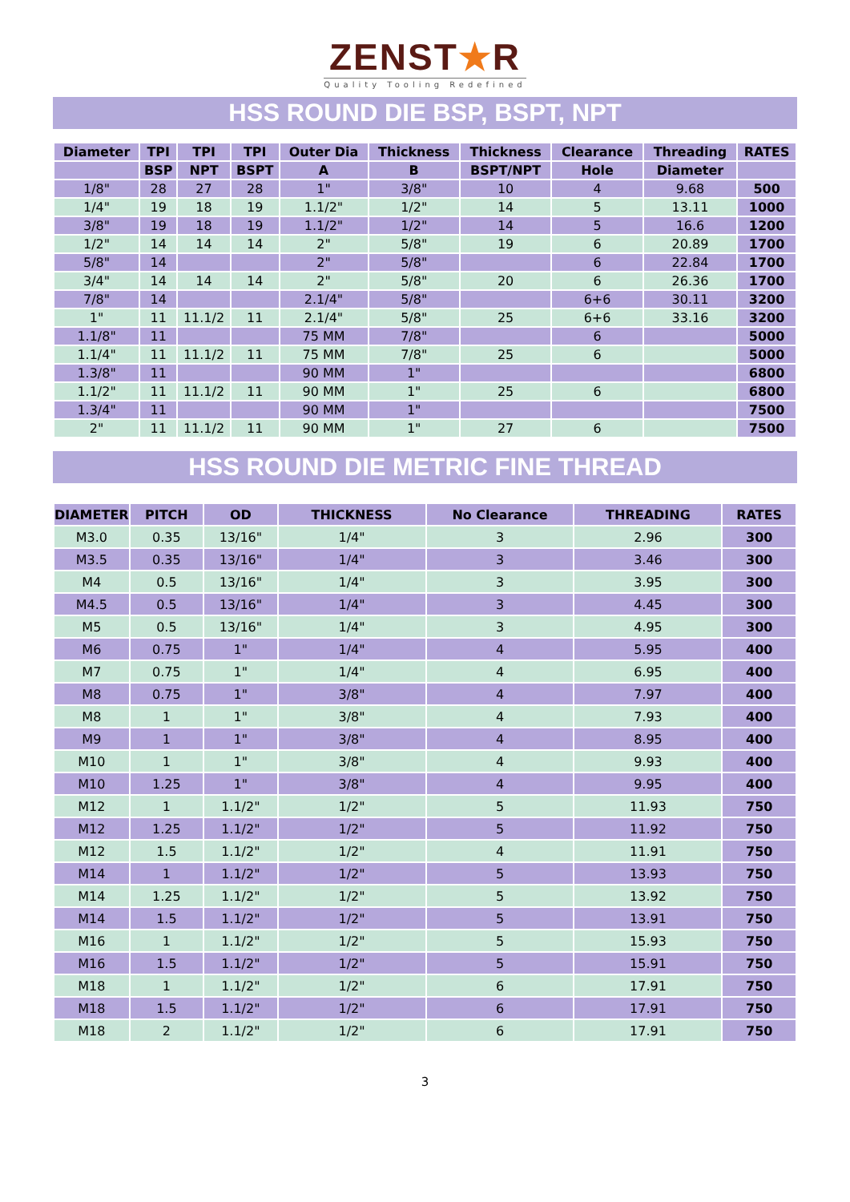ZENST★R
Quality Tooling Redefined
HSS ROUND DIE BSP, BSPT, NPT
| Diameter | TPI | TPI | TPI | Outer Dia | Thickness | Thickness | Clearance | Threading | RATES |
| --- | --- | --- | --- | --- | --- | --- | --- | --- | --- |
| | BSP | NPT | BSPT | A | B | BSPT/NPT | Hole | Diameter | |
| 1/8" | 28 | 27 | 28 | 1" | 3/8" | 10 | 4 | 9.68 | 500 |
| 1/4" | 19 | 18 | 19 | 1.1/2" | 1/2" | 14 | 5 | 13.11 | 1000 |
| 3/8" | 19 | 18 | 19 | 1.1/2" | 1/2" | 14 | 5 | 16.6 | 1200 |
| 1/2" | 14 | 14 | 14 | 2" | 5/8" | 19 | 6 | 20.89 | 1700 |
| 5/8" | 14 | | | 2" | 5/8" | | 6 | 22.84 | 1700 |
| 3/4" | 14 | 14 | 14 | 2" | 5/8" | 20 | 6 | 26.36 | 1700 |
| 7/8" | 14 | | | 2.1/4" | 5/8" | | 6+6 | 30.11 | 3200 |
| 1" | 11 | 11.1/2 | 11 | 2.1/4" | 5/8" | 25 | 6+6 | 33.16 | 3200 |
| 1.1/8" | 11 | | | 75 MM | 7/8" | | 6 | | 5000 |
| 1.1/4" | 11 | 11.1/2 | 11 | 75 MM | 7/8" | 25 | 6 | | 5000 |
| 1.3/8" | 11 | | | 90 MM | 1" | | | | 6800 |
| 1.1/2" | 11 | 11.1/2 | 11 | 90 MM | 1" | 25 | 6 | | 6800 |
| 1.3/4" | 11 | | | 90 MM | 1" | | | | 7500 |
| 2" | 11 | 11.1/2 | 11 | 90 MM | 1" | 27 | 6 | | 7500 |
HSS ROUND DIE METRIC FINE THREAD
| DIAMETER | PITCH | OD | THICKNESS | No Clearance | THREADING | RATES |
| --- | --- | --- | --- | --- | --- | --- |
| M3.0 | 0.35 | 13/16" | 1/4" | 3 | 2.96 | 300 |
| M3.5 | 0.35 | 13/16" | 1/4" | 3 | 3.46 | 300 |
| M4 | 0.5 | 13/16" | 1/4" | 3 | 3.95 | 300 |
| M4.5 | 0.5 | 13/16" | 1/4" | 3 | 4.45 | 300 |
| M5 | 0.5 | 13/16" | 1/4" | 3 | 4.95 | 300 |
| M6 | 0.75 | 1" | 1/4" | 4 | 5.95 | 400 |
| M7 | 0.75 | 1" | 1/4" | 4 | 6.95 | 400 |
| M8 | 0.75 | 1" | 3/8" | 4 | 7.97 | 400 |
| M8 | 1 | 1" | 3/8" | 4 | 7.93 | 400 |
| M9 | 1 | 1" | 3/8" | 4 | 8.95 | 400 |
| M10 | 1 | 1" | 3/8" | 4 | 9.93 | 400 |
| M10 | 1.25 | 1" | 3/8" | 4 | 9.95 | 400 |
| M12 | 1 | 1.1/2" | 1/2" | 5 | 11.93 | 750 |
| M12 | 1.25 | 1.1/2" | 1/2" | 5 | 11.92 | 750 |
| M12 | 1.5 | 1.1/2" | 1/2" | 4 | 11.91 | 750 |
| M14 | 1 | 1.1/2" | 1/2" | 5 | 13.93 | 750 |
| M14 | 1.25 | 1.1/2" | 1/2" | 5 | 13.92 | 750 |
| M14 | 1.5 | 1.1/2" | 1/2" | 5 | 13.91 | 750 |
| M16 | 1 | 1.1/2" | 1/2" | 5 | 15.93 | 750 |
| M16 | 1.5 | 1.1/2" | 1/2" | 5 | 15.91 | 750 |
| M18 | 1 | 1.1/2" | 1/2" | 6 | 17.91 | 750 |
| M18 | 1.5 | 1.1/2" | 1/2" | 6 | 17.91 | 750 |
| M18 | 2 | 1.1/2" | 1/2" | 6 | 17.91 | 750 |
3